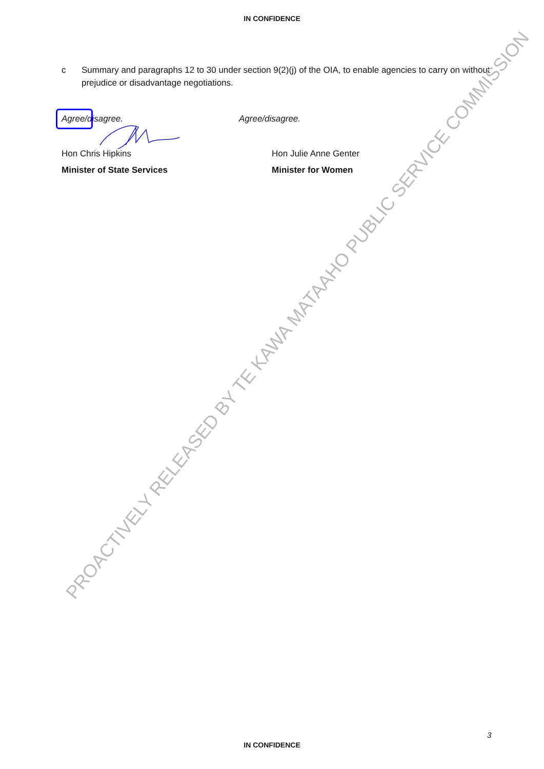IN CONFIDENCE
c Summary and paragraphs 12 to 30 under section 9(2)(j) of the OIA, to enable agencies to carry on without prejudice or disadvantage negotiations.
Agree/disagree.
Hon Chris Hipkins
Minister of State Services
Agree/disagree.
Hon Julie Anne Genter
Minister for Women
PROACTIVELY RELEASED BY TE KAWA MATAAHO PUBLIC SERVICE COMMISSION
3
IN CONFIDENCE